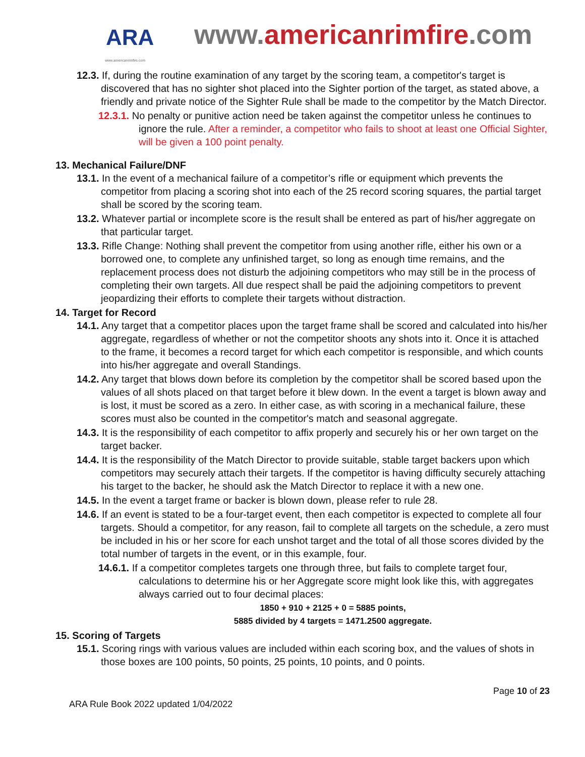ARA
www.americanrimfire.com
www.americanrimfire.com
12.3. If, during the routine examination of any target by the scoring team, a competitor's target is discovered that has no sighter shot placed into the Sighter portion of the target, as stated above, a friendly and private notice of the Sighter Rule shall be made to the competitor by the Match Director.
12.3.1. No penalty or punitive action need be taken against the competitor unless he continues to ignore the rule. After a reminder, a competitor who fails to shoot at least one Official Sighter, will be given a 100 point penalty.
13. Mechanical Failure/DNF
13.1. In the event of a mechanical failure of a competitor’s rifle or equipment which prevents the competitor from placing a scoring shot into each of the 25 record scoring squares, the partial target shall be scored by the scoring team.
13.2. Whatever partial or incomplete score is the result shall be entered as part of his/her aggregate on that particular target.
13.3. Rifle Change: Nothing shall prevent the competitor from using another rifle, either his own or a borrowed one, to complete any unfinished target, so long as enough time remains, and the replacement process does not disturb the adjoining competitors who may still be in the process of completing their own targets. All due respect shall be paid the adjoining competitors to prevent jeopardizing their efforts to complete their targets without distraction.
14. Target for Record
14.1. Any target that a competitor places upon the target frame shall be scored and calculated into his/her aggregate, regardless of whether or not the competitor shoots any shots into it. Once it is attached to the frame, it becomes a record target for which each competitor is responsible, and which counts into his/her aggregate and overall Standings.
14.2. Any target that blows down before its completion by the competitor shall be scored based upon the values of all shots placed on that target before it blew down. In the event a target is blown away and is lost, it must be scored as a zero. In either case, as with scoring in a mechanical failure, these scores must also be counted in the competitor's match and seasonal aggregate.
14.3. It is the responsibility of each competitor to affix properly and securely his or her own target on the target backer.
14.4. It is the responsibility of the Match Director to provide suitable, stable target backers upon which competitors may securely attach their targets. If the competitor is having difficulty securely attaching his target to the backer, he should ask the Match Director to replace it with a new one.
14.5. In the event a target frame or backer is blown down, please refer to rule 28.
14.6. If an event is stated to be a four-target event, then each competitor is expected to complete all four targets. Should a competitor, for any reason, fail to complete all targets on the schedule, a zero must be included in his or her score for each unshot target and the total of all those scores divided by the total number of targets in the event, or in this example, four.
14.6.1. If a competitor completes targets one through three, but fails to complete target four, calculations to determine his or her Aggregate score might look like this, with aggregates always carried out to four decimal places:
1850 + 910 + 2125 + 0 = 5885 points,
5885 divided by 4 targets = 1471.2500 aggregate.
15. Scoring of Targets
15.1. Scoring rings with various values are included within each scoring box, and the values of shots in those boxes are 100 points, 50 points, 25 points, 10 points, and 0 points.
Page 10 of 23
ARA Rule Book 2022 updated 1/04/2022